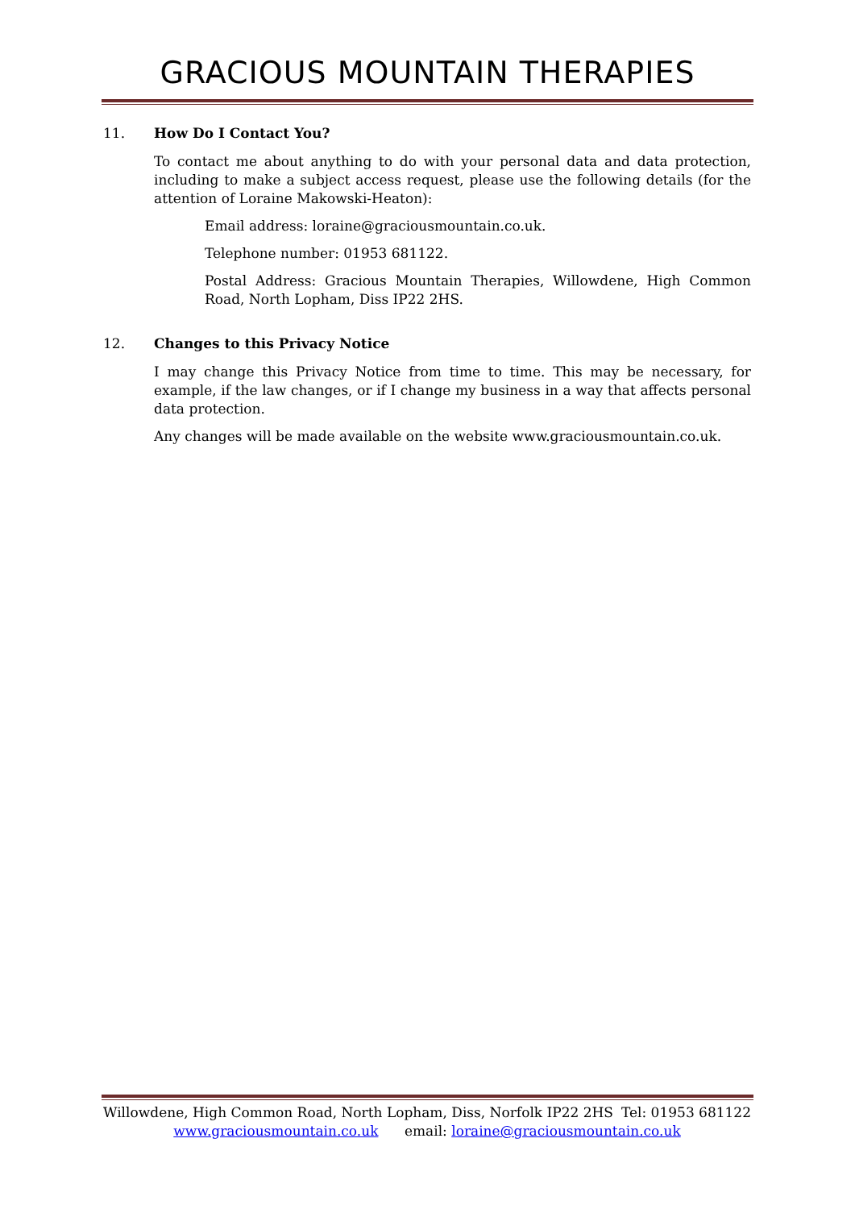GRACIOUS MOUNTAIN THERAPIES
11. How Do I Contact You?
To contact me about anything to do with your personal data and data protection, including to make a subject access request, please use the following details (for the attention of Loraine Makowski-Heaton):
Email address: loraine@graciousmountain.co.uk.
Telephone number: 01953 681122.
Postal Address: Gracious Mountain Therapies, Willowdene, High Common Road, North Lopham, Diss IP22 2HS.
12. Changes to this Privacy Notice
I may change this Privacy Notice from time to time. This may be necessary, for example, if the law changes, or if I change my business in a way that affects personal data protection.
Any changes will be made available on the website www.graciousmountain.co.uk.
Willowdene, High Common Road, North Lopham, Diss, Norfolk IP22 2HS Tel: 01953 681122
www.graciousmountain.co.uk email: loraine@graciousmountain.co.uk